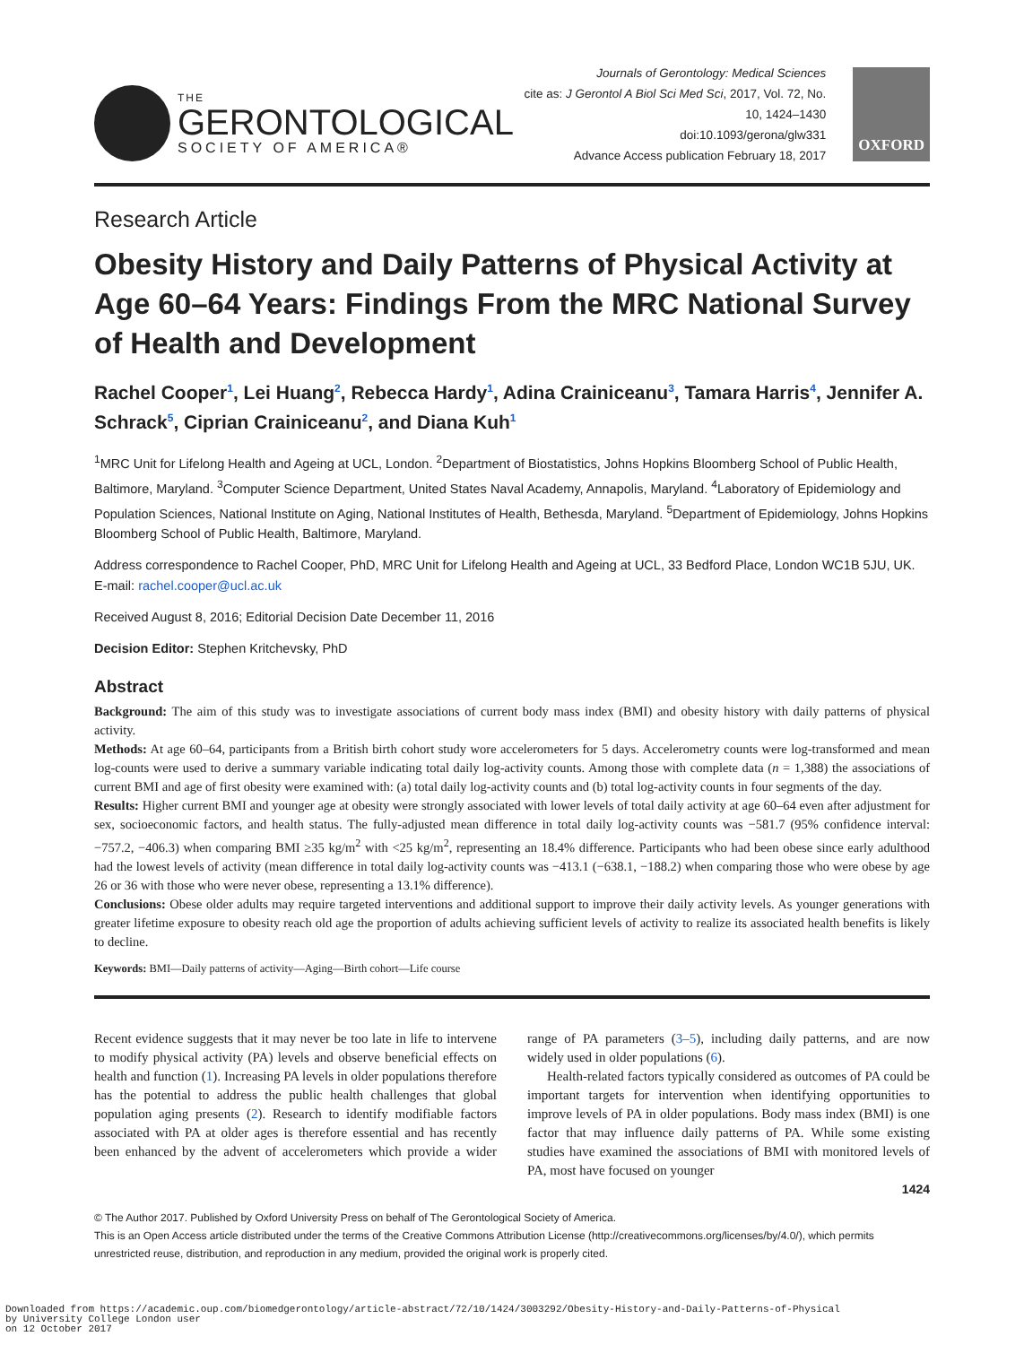THE
GERONTOLOGICAL
SOCIETY OF AMERICA®
Journals of Gerontology: Medical Sciences
cite as: J Gerontol A Biol Sci Med Sci, 2017, Vol. 72, No. 10, 1424–1430
doi:10.1093/gerona/glw331
Advance Access publication February 18, 2017
OXFORD
Research Article
Obesity History and Daily Patterns of Physical Activity at Age 60–64 Years: Findings From the MRC National Survey of Health and Development
Rachel Cooper<sup>1</sup>, Lei Huang<sup>2</sup>, Rebecca Hardy<sup>1</sup>, Adina Crainiceanu<sup>3</sup>, Tamara Harris<sup>4</sup>, Jennifer A. Schrack<sup>5</sup>, Ciprian Crainiceanu<sup>2</sup>, and Diana Kuh<sup>1</sup>
<sup>1</sup> MRC Unit for Lifelong Health and Ageing at UCL, London. <sup>2</sup>Department of Biostatistics, Johns Hopkins Bloomberg School of Public Health, Baltimore, Maryland. <sup>3</sup>Computer Science Department, United States Naval Academy, Annapolis, Maryland. <sup>4</sup>Laboratory of Epidemiology and Population Sciences, National Institute on Aging, National Institutes of Health, Bethesda, Maryland. <sup>5</sup>Department of Epidemiology, Johns Hopkins Bloomberg School of Public Health, Baltimore, Maryland.
Address correspondence to Rachel Cooper, PhD, MRC Unit for Lifelong Health and Ageing at UCL, 33 Bedford Place, London WC1B 5JU, UK. E-mail: rachel.cooper@ucl.ac.uk
Received August 8, 2016; Editorial Decision Date December 11, 2016
Decision Editor: Stephen Kritchevsky, PhD
Abstract
Background: The aim of this study was to investigate associations of current body mass index (BMI) and obesity history with daily patterns of physical activity.
Methods: At age 60–64, participants from a British birth cohort study wore accelerometers for 5 days. Accelerometry counts were log-transformed and mean log-counts were used to derive a summary variable indicating total daily log-activity counts. Among those with complete data (n = 1,388) the associations of current BMI and age of first obesity were examined with: (a) total daily log-activity counts and (b) total log-activity counts in four segments of the day.
Results: Higher current BMI and younger age at obesity were strongly associated with lower levels of total daily activity at age 60–64 even after adjustment for sex, socioeconomic factors, and health status. The fully-adjusted mean difference in total daily log-activity counts was −581.7 (95% confidence interval: −757.2, −406.3) when comparing BMI ≥35 kg/m<sup>2</sup> with <25 kg/m<sup>2</sup>, representing an 18.4% difference. Participants who had been obese since early adulthood had the lowest levels of activity (mean difference in total daily log-activity counts was −413.1 (−638.1, −188.2) when comparing those who were obese by age 26 or 36 with those who were never obese, representing a 13.1% difference).
Conclusions: Obese older adults may require targeted interventions and additional support to improve their daily activity levels. As younger generations with greater lifetime exposure to obesity reach old age the proportion of adults achieving sufficient levels of activity to realize its associated health benefits is likely to decline.
Keywords: BMI—Daily patterns of activity—Aging—Birth cohort—Life course
Recent evidence suggests that it may never be too late in life to intervene to modify physical activity (PA) levels and observe beneficial effects on health and function (1). Increasing PA levels in older populations therefore has the potential to address the public health challenges that global population aging presents (2). Research to identify modifiable factors associated with PA at older ages is therefore essential and has recently been enhanced by the advent of accelerometers which provide a wider range of PA parameters (3–5), including daily patterns, and are now widely used in older populations (6).
Health-related factors typically considered as outcomes of PA could be important targets for intervention when identifying opportunities to improve levels of PA in older populations. Body mass index (BMI) is one factor that may influence daily patterns of PA. While some existing studies have examined the associations of BMI with monitored levels of PA, most have focused on younger
1424
© The Author 2017. Published by Oxford University Press on behalf of The Gerontological Society of America.
This is an Open Access article distributed under the terms of the Creative Commons Attribution License (http://creativecommons.org/licenses/by/4.0/), which permits unrestricted reuse, distribution, and reproduction in any medium, provided the original work is properly cited.
Downloaded from https://academic.oup.com/biomedgerontology/article-abstract/72/10/1424/3003292/Obesity-History-and-Daily-Patterns-of-Physical
by University College London user
on 12 October 2017